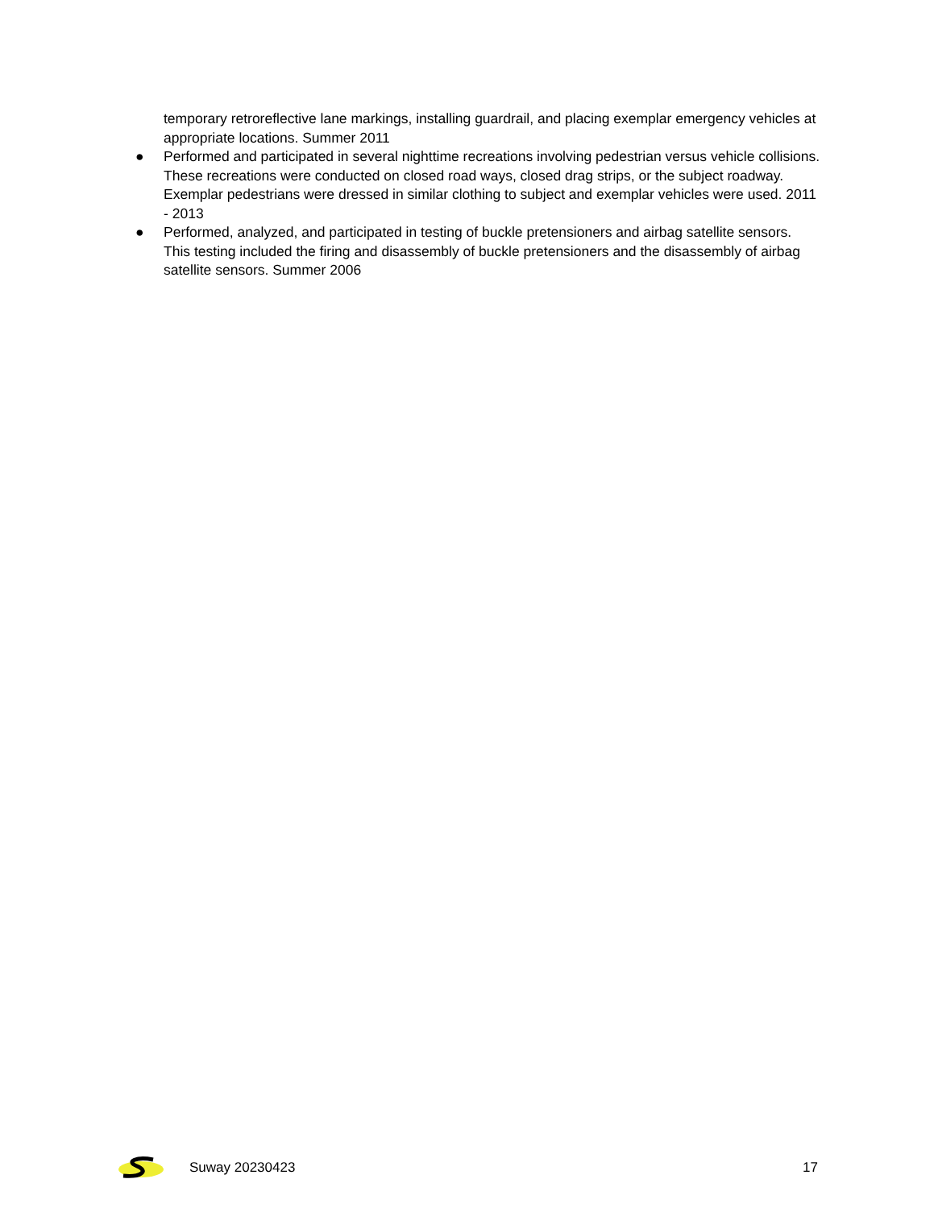temporary retroreflective lane markings, installing guardrail, and placing exemplar emergency vehicles at appropriate locations. Summer 2011
● Performed and participated in several nighttime recreations involving pedestrian versus vehicle collisions. These recreations were conducted on closed road ways, closed drag strips, or the subject roadway. Exemplar pedestrians were dressed in similar clothing to subject and exemplar vehicles were used. 2011 - 2013
● Performed, analyzed, and participated in testing of buckle pretensioners and airbag satellite sensors. This testing included the firing and disassembly of buckle pretensioners and the disassembly of airbag satellite sensors. Summer 2006
Suway 20230423 17